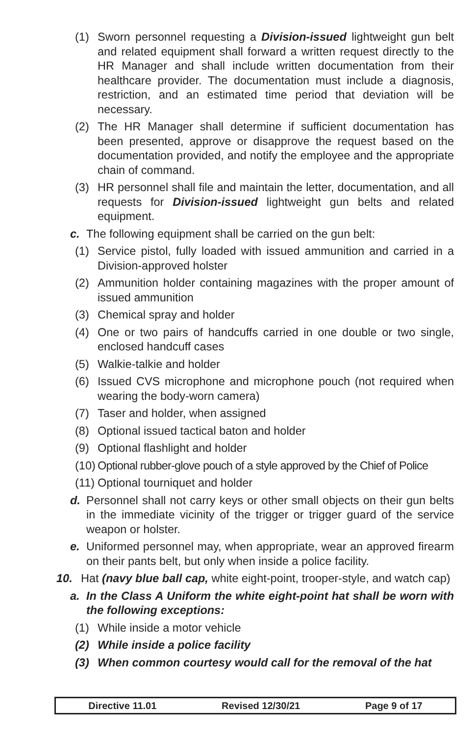(1) Sworn personnel requesting a Division-issued lightweight gun belt and related equipment shall forward a written request directly to the HR Manager and shall include written documentation from their healthcare provider. The documentation must include a diagnosis, restriction, and an estimated time period that deviation will be necessary.
(2) The HR Manager shall determine if sufficient documentation has been presented, approve or disapprove the request based on the documentation provided, and notify the employee and the appropriate chain of command.
(3) HR personnel shall file and maintain the letter, documentation, and all requests for Division-issued lightweight gun belts and related equipment.
c. The following equipment shall be carried on the gun belt:
(1) Service pistol, fully loaded with issued ammunition and carried in a Division-approved holster
(2) Ammunition holder containing magazines with the proper amount of issued ammunition
(3) Chemical spray and holder
(4) One or two pairs of handcuffs carried in one double or two single, enclosed handcuff cases
(5) Walkie-talkie and holder
(6) Issued CVS microphone and microphone pouch (not required when wearing the body-worn camera)
(7) Taser and holder, when assigned
(8) Optional issued tactical baton and holder
(9) Optional flashlight and holder
(10) Optional rubber-glove pouch of a style approved by the Chief of Police
(11) Optional tourniquet and holder
d. Personnel shall not carry keys or other small objects on their gun belts in the immediate vicinity of the trigger or trigger guard of the service weapon or holster.
e. Uniformed personnel may, when appropriate, wear an approved firearm on their pants belt, but only when inside a police facility.
10. Hat (navy blue ball cap, white eight-point, trooper-style, and watch cap)
a. In the Class A Uniform the white eight-point hat shall be worn with the following exceptions:
(1) While inside a motor vehicle
(2) While inside a police facility
(3) When common courtesy would call for the removal of the hat
Directive 11.01 Revised 12/30/21 Page 9 of 17